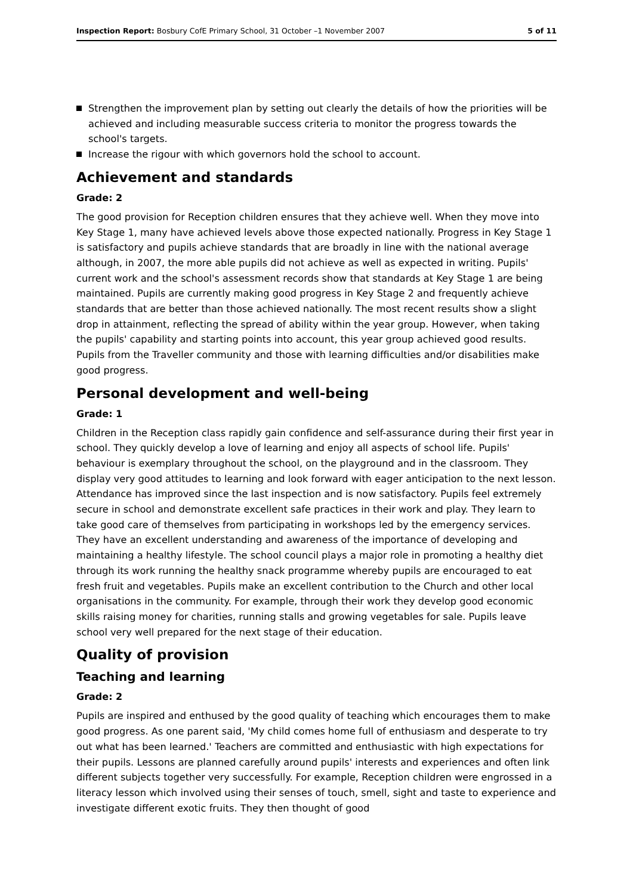Inspection Report: Bosbury CofE Primary School, 31 October –1 November 2007
5 of 11
Strengthen the improvement plan by setting out clearly the details of how the priorities will be achieved and including measurable success criteria to monitor the progress towards the school's targets.
Increase the rigour with which governors hold the school to account.
Achievement and standards
Grade: 2
The good provision for Reception children ensures that they achieve well. When they move into Key Stage 1, many have achieved levels above those expected nationally. Progress in Key Stage 1 is satisfactory and pupils achieve standards that are broadly in line with the national average although, in 2007, the more able pupils did not achieve as well as expected in writing. Pupils' current work and the school's assessment records show that standards at Key Stage 1 are being maintained. Pupils are currently making good progress in Key Stage 2 and frequently achieve standards that are better than those achieved nationally. The most recent results show a slight drop in attainment, reflecting the spread of ability within the year group. However, when taking the pupils' capability and starting points into account, this year group achieved good results. Pupils from the Traveller community and those with learning difficulties and/or disabilities make good progress.
Personal development and well-being
Grade: 1
Children in the Reception class rapidly gain confidence and self-assurance during their first year in school. They quickly develop a love of learning and enjoy all aspects of school life. Pupils' behaviour is exemplary throughout the school, on the playground and in the classroom. They display very good attitudes to learning and look forward with eager anticipation to the next lesson. Attendance has improved since the last inspection and is now satisfactory. Pupils feel extremely secure in school and demonstrate excellent safe practices in their work and play. They learn to take good care of themselves from participating in workshops led by the emergency services. They have an excellent understanding and awareness of the importance of developing and maintaining a healthy lifestyle. The school council plays a major role in promoting a healthy diet through its work running the healthy snack programme whereby pupils are encouraged to eat fresh fruit and vegetables. Pupils make an excellent contribution to the Church and other local organisations in the community. For example, through their work they develop good economic skills raising money for charities, running stalls and growing vegetables for sale. Pupils leave school very well prepared for the next stage of their education.
Quality of provision
Teaching and learning
Grade: 2
Pupils are inspired and enthused by the good quality of teaching which encourages them to make good progress. As one parent said, 'My child comes home full of enthusiasm and desperate to try out what has been learned.' Teachers are committed and enthusiastic with high expectations for their pupils. Lessons are planned carefully around pupils' interests and experiences and often link different subjects together very successfully. For example, Reception children were engrossed in a literacy lesson which involved using their senses of touch, smell, sight and taste to experience and investigate different exotic fruits. They then thought of good